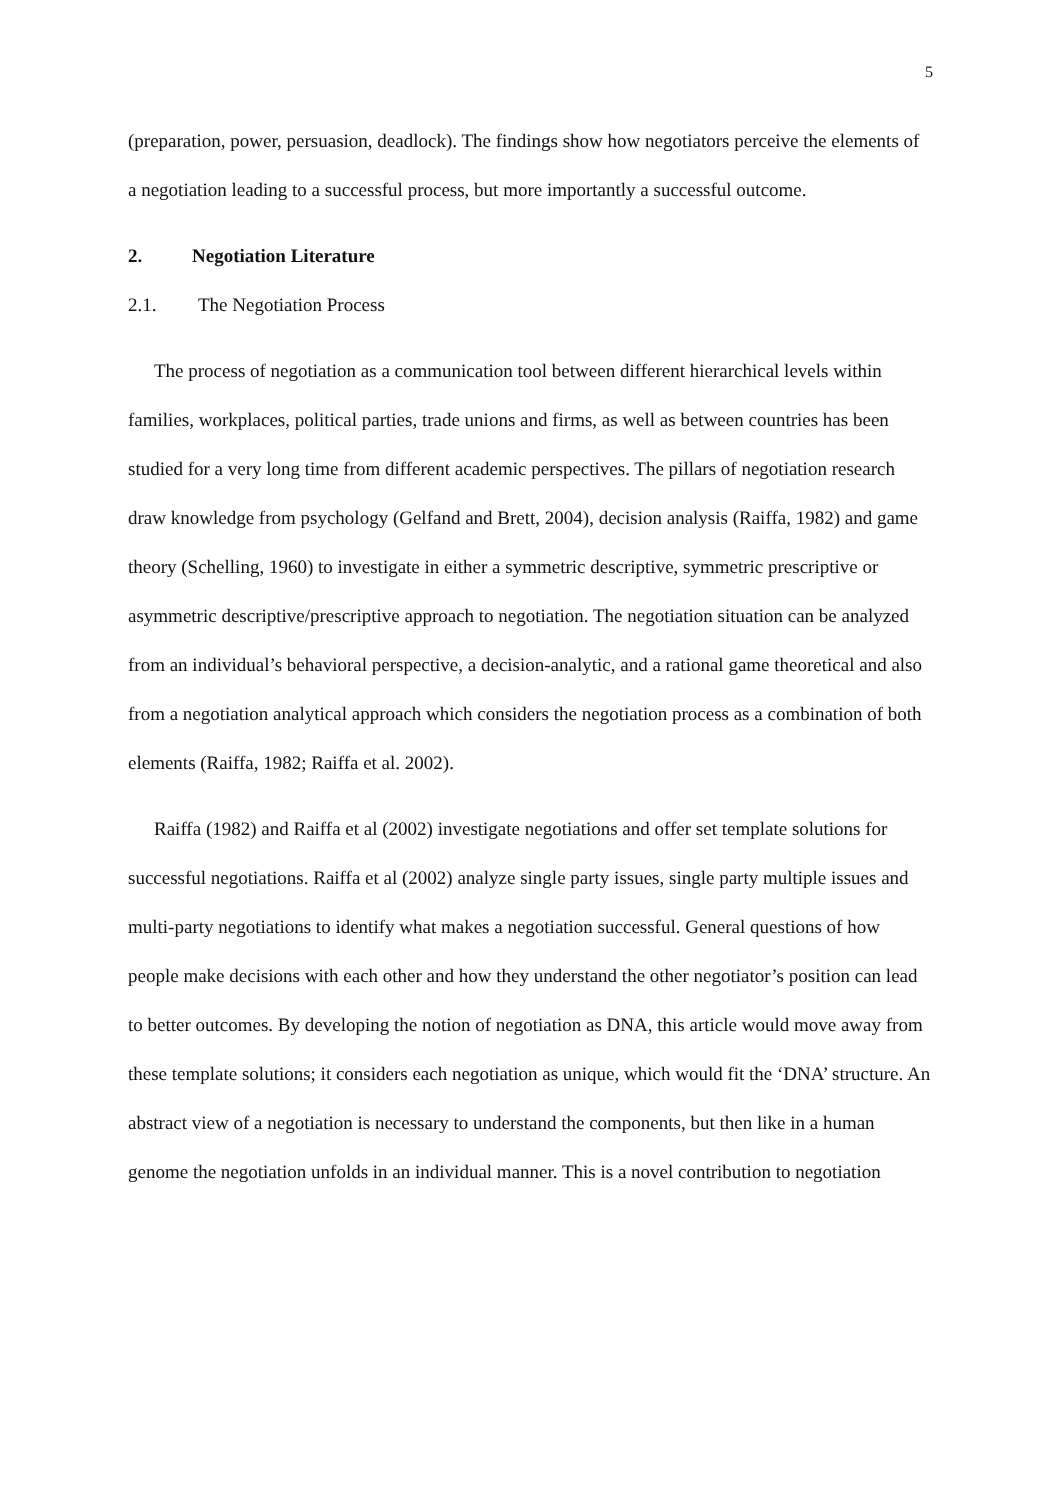5
(preparation, power, persuasion, deadlock). The findings show how negotiators perceive the elements of a negotiation leading to a successful process, but more importantly a successful outcome.
2. Negotiation Literature
2.1. The Negotiation Process
The process of negotiation as a communication tool between different hierarchical levels within families, workplaces, political parties, trade unions and firms, as well as between countries has been studied for a very long time from different academic perspectives. The pillars of negotiation research draw knowledge from psychology (Gelfand and Brett, 2004), decision analysis (Raiffa, 1982) and game theory (Schelling, 1960) to investigate in either a symmetric descriptive, symmetric prescriptive or asymmetric descriptive/prescriptive approach to negotiation. The negotiation situation can be analyzed from an individual’s behavioral perspective, a decision-analytic, and a rational game theoretical and also from a negotiation analytical approach which considers the negotiation process as a combination of both elements (Raiffa, 1982; Raiffa et al. 2002).
Raiffa (1982) and Raiffa et al (2002) investigate negotiations and offer set template solutions for successful negotiations. Raiffa et al (2002) analyze single party issues, single party multiple issues and multi-party negotiations to identify what makes a negotiation successful. General questions of how people make decisions with each other and how they understand the other negotiator’s position can lead to better outcomes. By developing the notion of negotiation as DNA, this article would move away from these template solutions; it considers each negotiation as unique, which would fit the ‘DNA’ structure. An abstract view of a negotiation is necessary to understand the components, but then like in a human genome the negotiation unfolds in an individual manner. This is a novel contribution to negotiation